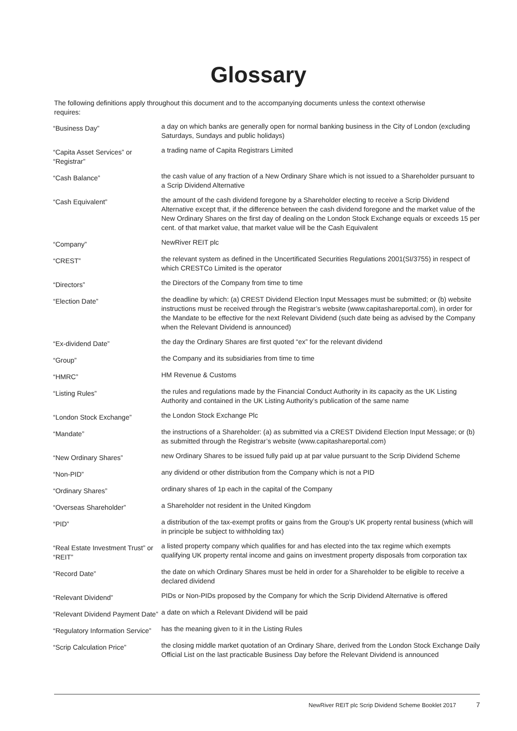Glossary
The following definitions apply throughout this document and to the accompanying documents unless the context otherwise requires:
| “Business Day” | a day on which banks are generally open for normal banking business in the City of London (excluding Saturdays, Sundays and public holidays) |
| “Capita Asset Services” or “Registrar” | a trading name of Capita Registrars Limited |
| “Cash Balance” | the cash value of any fraction of a New Ordinary Share which is not issued to a Shareholder pursuant to a Scrip Dividend Alternative |
| “Cash Equivalent” | the amount of the cash dividend foregone by a Shareholder electing to receive a Scrip Dividend Alternative except that, if the difference between the cash dividend foregone and the market value of the New Ordinary Shares on the first day of dealing on the London Stock Exchange equals or exceeds 15 per cent. of that market value, that market value will be the Cash Equivalent |
| “Company” | NewRiver REIT plc |
| “CREST” | the relevant system as defined in the Uncertificated Securities Regulations 2001(SI/3755) in respect of which CRESTCo Limited is the operator |
| “Directors” | the Directors of the Company from time to time |
| “Election Date” | the deadline by which: (a) CREST Dividend Election Input Messages must be submitted; or (b) website instructions must be received through the Registrar’s website (www.capitashareportal.com), in order for the Mandate to be effective for the next Relevant Dividend (such date being as advised by the Company when the Relevant Dividend is announced) |
| “Ex-dividend Date” | the day the Ordinary Shares are first quoted “ex” for the relevant dividend |
| “Group” | the Company and its subsidiaries from time to time |
| “HMRC” | HM Revenue & Customs |
| “Listing Rules” | the rules and regulations made by the Financial Conduct Authority in its capacity as the UK Listing Authority and contained in the UK Listing Authority’s publication of the same name |
| “London Stock Exchange” | the London Stock Exchange Plc |
| “Mandate” | the instructions of a Shareholder: (a) as submitted via a CREST Dividend Election Input Message; or (b) as submitted through the Registrar’s website (www.capitashareportal.com) |
| “New Ordinary Shares” | new Ordinary Shares to be issued fully paid up at par value pursuant to the Scrip Dividend Scheme |
| “Non-PID” | any dividend or other distribution from the Company which is not a PID |
| “Ordinary Shares” | ordinary shares of 1p each in the capital of the Company |
| “Overseas Shareholder” | a Shareholder not resident in the United Kingdom |
| “PID” | a distribution of the tax-exempt profits or gains from the Group’s UK property rental business (which will in principle be subject to withholding tax) |
| “Real Estate Investment Trust” or “REIT” | a listed property company which qualifies for and has elected into the tax regime which exempts qualifying UK property rental income and gains on investment property disposals from corporation tax |
| “Record Date” | the date on which Ordinary Shares must be held in order for a Shareholder to be eligible to receive a declared dividend |
| “Relevant Dividend” | PIDs or Non-PIDs proposed by the Company for which the Scrip Dividend Alternative is offered |
| “Relevant Dividend Payment Date” | a date on which a Relevant Dividend will be paid |
| “Regulatory Information Service” | has the meaning given to it in the Listing Rules |
| “Scrip Calculation Price” | the closing middle market quotation of an Ordinary Share, derived from the London Stock Exchange Daily Official List on the last practicable Business Day before the Relevant Dividend is announced |
NewRiver REIT plc Scrip Dividend Scheme Booklet 2017 7